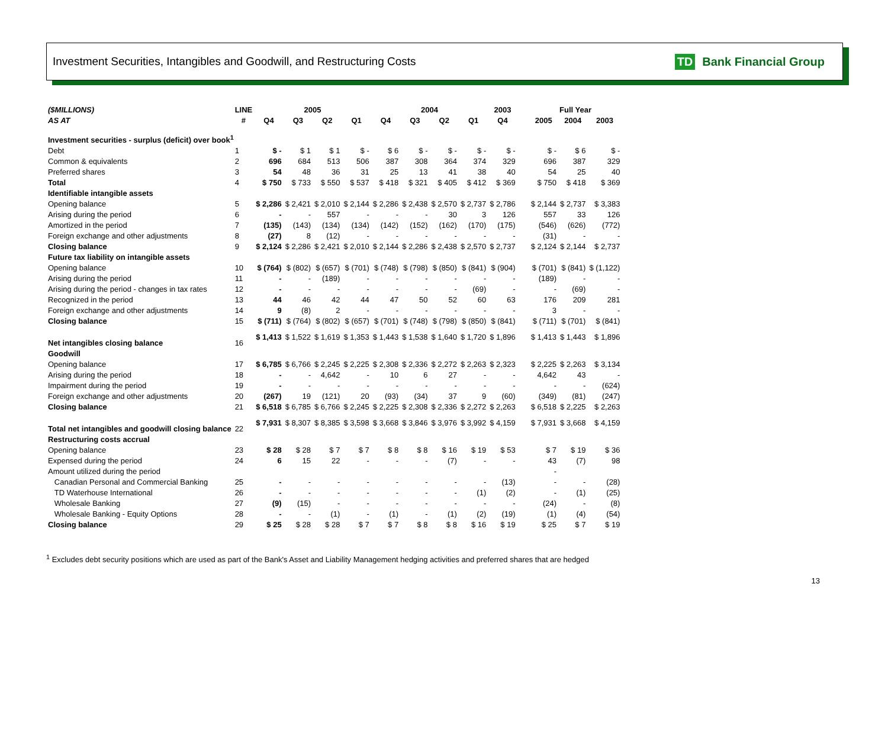Investment Securities, Intangibles and Goodwill, and Restructuring Costs
TD Bank Financial Group
| ($MILLIONS) | LINE | 2005 | | | | 2004 | | | | 2003 | | Full Year | | |
| --- | --- | --- | --- | --- | --- | --- | --- | --- | --- | --- | --- | --- | --- | --- |
| AS AT | # | Q4 | Q3 | Q2 | Q1 | Q4 | Q3 | Q2 | Q1 | Q4 | | 2005 | 2004 | 2003 |
| Investment securities - surplus (deficit) over book<sup>1</sup> | | | | | | | | | | | | | | |
| Debt | 1 | $ - | $ 1 | $ 1 | $ - | $ 6 | $ - | $ - | $ - | $ - | | $ - | $ 6 | $ - |
| Common & equivalents | 2 | 696 | 684 | 513 | 506 | 387 | 308 | 364 | 374 | 329 | | 696 | 387 | 329 |
| Preferred shares | 3 | 54 | 48 | 36 | 31 | 25 | 13 | 41 | 38 | 40 | | 54 | 25 | 40 |
| Total | 4 | $ 750 | $ 733 | $ 550 | $ 537 | $ 418 | $ 321 | $ 405 | $ 412 | $ 369 | | $ 750 | $ 418 | $ 369 |
| Identifiable intangible assets | | | | | | | | | | | | | | |
| Opening balance | 5 | $ 2,286 | $ 2,421 | $ 2,010 | $ 2,144 | $ 2,286 | $ 2,438 | $ 2,570 | $ 2,737 | $ 2,786 | | $ 2,144 | $ 2,737 | $ 3,383 |
| Arising during the period | 6 | - | - | 557 | - | - | - | 30 | 3 | 126 | | 557 | 33 | 126 |
| Amortized in the period | 7 | (135) | (143) | (134) | (134) | (142) | (152) | (162) | (170) | (175) | | (546) | (626) | (772) |
| Foreign exchange and other adjustments | 8 | (27) | 8 | (12) | - | - | - | - | - | - | | (31) | - | - |
| Closing balance | 9 | $ 2,124 | $ 2,286 | $ 2,421 | $ 2,010 | $ 2,144 | $ 2,286 | $ 2,438 | $ 2,570 | $ 2,737 | | $ 2,124 | $ 2,144 | $ 2,737 |
| Future tax liability on intangible assets | | | | | | | | | | | | | | |
| Opening balance | 10 | $ (764) | $ (802) | $ (657) | $ (701) | $ (748) | $ (798) | $ (850) | $ (841) | $ (904) | | $ (701) | $ (841) | $ (1,122) |
| Arising during the period | 11 | - | - | (189) | - | - | - | - | - | - | | (189) | - | - |
| Arising during the period - changes in tax rates | 12 | - | - | - | - | - | - | - | (69) | - | | - | (69) | - |
| Recognized in the period | 13 | 44 | 46 | 42 | 44 | 47 | 50 | 52 | 60 | 63 | | 176 | 209 | 281 |
| Foreign exchange and other adjustments | 14 | 9 | (8) | 2 | - | - | - | - | - | - | | 3 | - | - |
| Closing balance | 15 | $ (711) | $ (764) | $ (802) | $ (657) | $ (701) | $ (748) | $ (798) | $ (850) | $ (841) | | $ (711) | $ (701) | $ (841) |
| Net intangibles closing balance | 16 | $ 1,413 | $ 1,522 | $ 1,619 | $ 1,353 | $ 1,443 | $ 1,538 | $ 1,640 | $ 1,720 | $ 1,896 | | $ 1,413 | $ 1,443 | $ 1,896 |
| Goodwill | | | | | | | | | | | | | | |
| Opening balance | 17 | $ 6,785 | $ 6,766 | $ 2,245 | $ 2,225 | $ 2,308 | $ 2,336 | $ 2,272 | $ 2,263 | $ 2,323 | | $ 2,225 | $ 2,263 | $ 3,134 |
| Arising during the period | 18 | - | - | 4,642 | - | 10 | 6 | 27 | - | - | | 4,642 | 43 | - |
| Impairment during the period | 19 | - | - | - | - | - | - | - | - | - | | - | - | (624) |
| Foreign exchange and other adjustments | 20 | (267) | 19 | (121) | 20 | (93) | (34) | 37 | 9 | (60) | | (349) | (81) | (247) |
| Closing balance | 21 | $ 6,518 | $ 6,785 | $ 6,766 | $ 2,245 | $ 2,225 | $ 2,308 | $ 2,336 | $ 2,272 | $ 2,263 | | $ 6,518 | $ 2,225 | $ 2,263 |
| Total net intangibles and goodwill closing balance | 22 | $ 7,931 | $ 8,307 | $ 8,385 | $ 3,598 | $ 3,668 | $ 3,846 | $ 3,976 | $ 3,992 | $ 4,159 | | $ 7,931 | $ 3,668 | $ 4,159 |
| Restructuring costs accrual | | | | | | | | | | | | | | |
| Opening balance | 23 | $ 28 | $ 28 | $ 7 | $ 7 | $ 8 | $ 8 | $ 16 | $ 19 | $ 53 | | $ 7 | $ 19 | $ 36 |
| Expensed during the period | 24 | 6 | 15 | 22 | - | - | - | (7) | - | - | | 43 | (7) | 98 |
| Amount utilized during the period | | | | | | | | | | | | - | | |
| Canadian Personal and Commercial Banking | 25 | - | - | - | - | - | - | - | - | (13) | | - | - | (28) |
| TD Waterhouse International | 26 | - | - | - | - | - | - | - | (1) | (2) | | - | (1) | (25) |
| Wholesale Banking | 27 | (9) | (15) | - | - | - | - | - | - | - | | (24) | - | (8) |
| Wholesale Banking - Equity Options | 28 | - | - | (1) | - | (1) | - | (1) | (2) | (19) | | (1) | (4) | (54) |
| Closing balance | 29 | $ 25 | $ 28 | $ 28 | $ 7 | $ 7 | $ 8 | $ 8 | $ 16 | $ 19 | | $ 25 | $ 7 | $ 19 |
<sup>1</sup> Excludes debt security positions which are used as part of the Bank's Asset and Liability Management hedging activities and preferred shares that are hedged
13